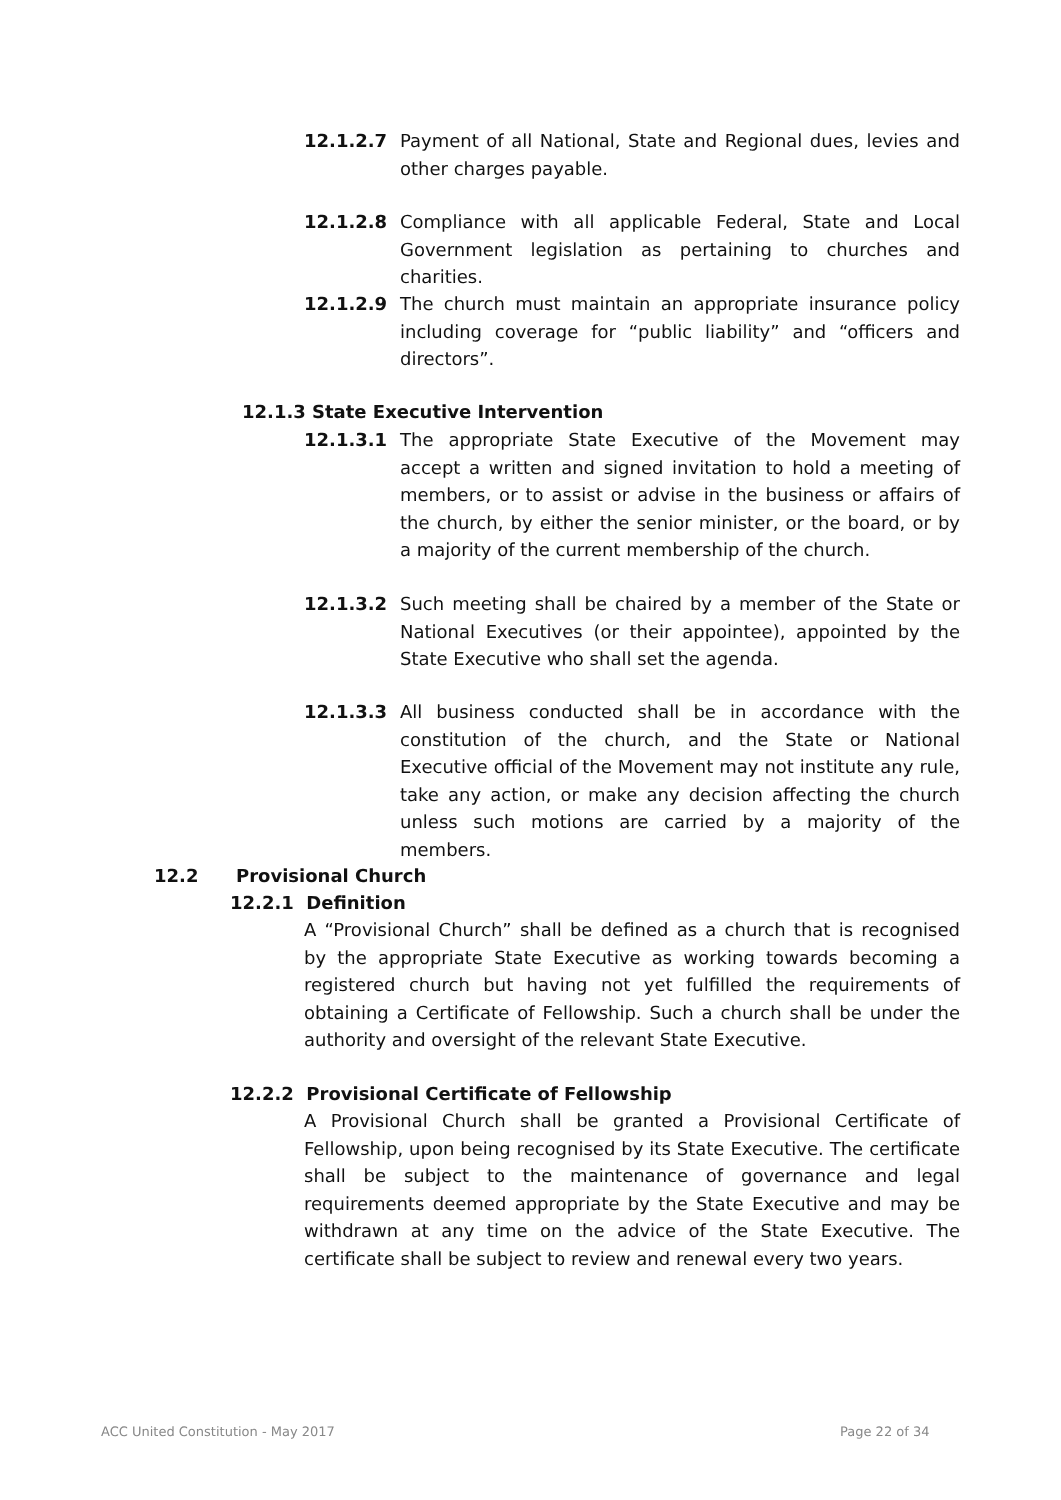12.1.2.7 Payment of all National, State and Regional dues, levies and other charges payable.
12.1.2.8 Compliance with all applicable Federal, State and Local Government legislation as pertaining to churches and charities.
12.1.2.9 The church must maintain an appropriate insurance policy including coverage for “public liability” and “officers and directors”.
12.1.3 State Executive Intervention
12.1.3.1 The appropriate State Executive of the Movement may accept a written and signed invitation to hold a meeting of members, or to assist or advise in the business or affairs of the church, by either the senior minister, or the board, or by a majority of the current membership of the church.
12.1.3.2 Such meeting shall be chaired by a member of the State or National Executives (or their appointee), appointed by the State Executive who shall set the agenda.
12.1.3.3 All business conducted shall be in accordance with the constitution of the church, and the State or National Executive official of the Movement may not institute any rule, take any action, or make any decision affecting the church unless such motions are carried by a majority of the members.
12.2 Provisional Church
12.2.1 Definition
A “Provisional Church” shall be defined as a church that is recognised by the appropriate State Executive as working towards becoming a registered church but having not yet fulfilled the requirements of obtaining a Certificate of Fellowship. Such a church shall be under the authority and oversight of the relevant State Executive.
12.2.2 Provisional Certificate of Fellowship
A Provisional Church shall be granted a Provisional Certificate of Fellowship, upon being recognised by its State Executive. The certificate shall be subject to the maintenance of governance and legal requirements deemed appropriate by the State Executive and may be withdrawn at any time on the advice of the State Executive. The certificate shall be subject to review and renewal every two years.
ACC United Constitution - May 2017
Page 22 of 34